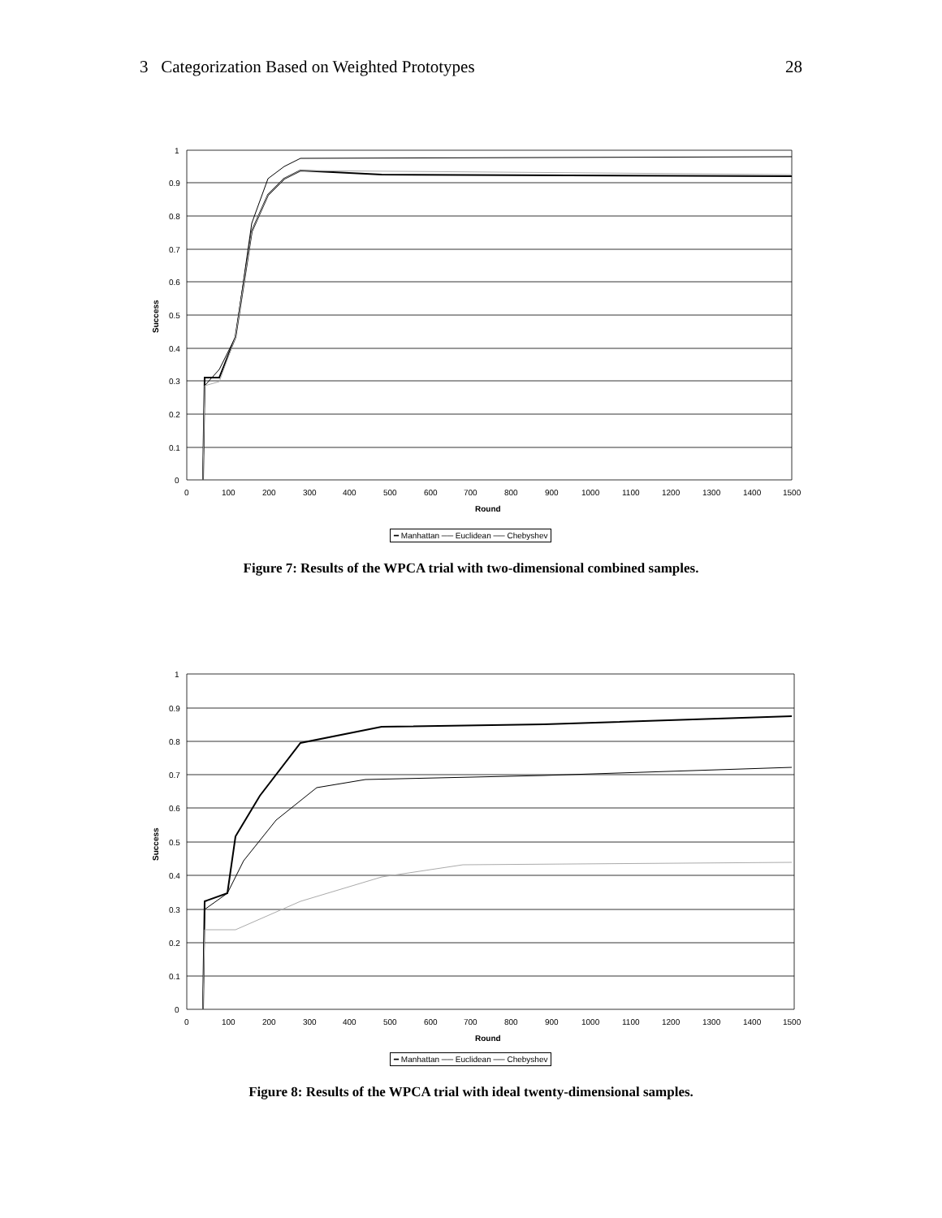3 Categorization Based on Weighted Prototypes 28
1
0.9
0.8
0.7
0.6
0.5
0.4
0.3
0.2
0.1
0
0
100
200
300
400
500
600
700
800
900
1000
1100
1200
1300
1400
1500
Round
Success
━ Manhattan ── Euclidean ── Chebyshev
Figure 7: Results of the WPCA trial with two-dimensional combined samples.
1
0.9
0.8
0.7
0.6
0.5
0.4
0.3
0.2
0.1
0
0
100
200
300
400
500
600
700
800
900
1000
1100
1200
1300
1400
1500
Round
Success
━ Manhattan ── Euclidean ── Chebyshev
Figure 8: Results of the WPCA trial with ideal twenty-dimensional samples.